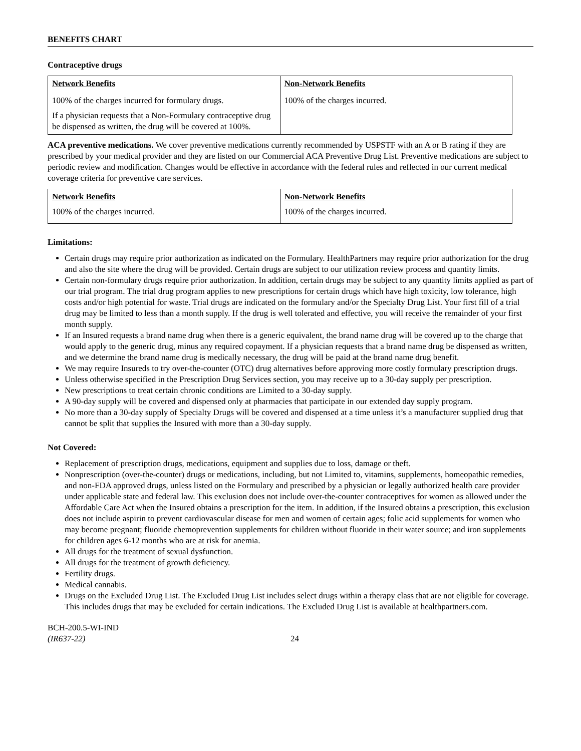BENEFITS CHART
Contraceptive drugs
| Network Benefits | Non-Network Benefits |
| --- | --- |
| 100% of the charges incurred for formulary drugs. If a physician requests that a Non-Formulary contraceptive drug be dispensed as written, the drug will be covered at 100%. | 100% of the charges incurred. |
ACA preventive medications. We cover preventive medications currently recommended by USPSTF with an A or B rating if they are prescribed by your medical provider and they are listed on our Commercial ACA Preventive Drug List. Preventive medications are subject to periodic review and modification. Changes would be effective in accordance with the federal rules and reflected in our current medical coverage criteria for preventive care services.
| Network Benefits | Non-Network Benefits |
| --- | --- |
| 100% of the charges incurred. | 100% of the charges incurred. |
Limitations:
Certain drugs may require prior authorization as indicated on the Formulary. HealthPartners may require prior authorization for the drug and also the site where the drug will be provided. Certain drugs are subject to our utilization review process and quantity limits.
Certain non-formulary drugs require prior authorization. In addition, certain drugs may be subject to any quantity limits applied as part of our trial program. The trial drug program applies to new prescriptions for certain drugs which have high toxicity, low tolerance, high costs and/or high potential for waste. Trial drugs are indicated on the formulary and/or the Specialty Drug List. Your first fill of a trial drug may be limited to less than a month supply. If the drug is well tolerated and effective, you will receive the remainder of your first month supply.
If an Insured requests a brand name drug when there is a generic equivalent, the brand name drug will be covered up to the charge that would apply to the generic drug, minus any required copayment. If a physician requests that a brand name drug be dispensed as written, and we determine the brand name drug is medically necessary, the drug will be paid at the brand name drug benefit.
We may require Insureds to try over-the-counter (OTC) drug alternatives before approving more costly formulary prescription drugs.
Unless otherwise specified in the Prescription Drug Services section, you may receive up to a 30-day supply per prescription.
New prescriptions to treat certain chronic conditions are Limited to a 30-day supply.
A 90-day supply will be covered and dispensed only at pharmacies that participate in our extended day supply program.
No more than a 30-day supply of Specialty Drugs will be covered and dispensed at a time unless it’s a manufacturer supplied drug that cannot be split that supplies the Insured with more than a 30-day supply.
Not Covered:
Replacement of prescription drugs, medications, equipment and supplies due to loss, damage or theft.
Nonprescription (over-the-counter) drugs or medications, including, but not Limited to, vitamins, supplements, homeopathic remedies, and non-FDA approved drugs, unless listed on the Formulary and prescribed by a physician or legally authorized health care provider under applicable state and federal law. This exclusion does not include over-the-counter contraceptives for women as allowed under the Affordable Care Act when the Insured obtains a prescription for the item. In addition, if the Insured obtains a prescription, this exclusion does not include aspirin to prevent cardiovascular disease for men and women of certain ages; folic acid supplements for women who may become pregnant; fluoride chemoprevention supplements for children without fluoride in their water source; and iron supplements for children ages 6-12 months who are at risk for anemia.
All drugs for the treatment of sexual dysfunction.
All drugs for the treatment of growth deficiency.
Fertility drugs.
Medical cannabis.
Drugs on the Excluded Drug List. The Excluded Drug List includes select drugs within a therapy class that are not eligible for coverage. This includes drugs that may be excluded for certain indications. The Excluded Drug List is available at healthpartners.com.
BCH-200.5-WI-IND
(IR637-22)
24